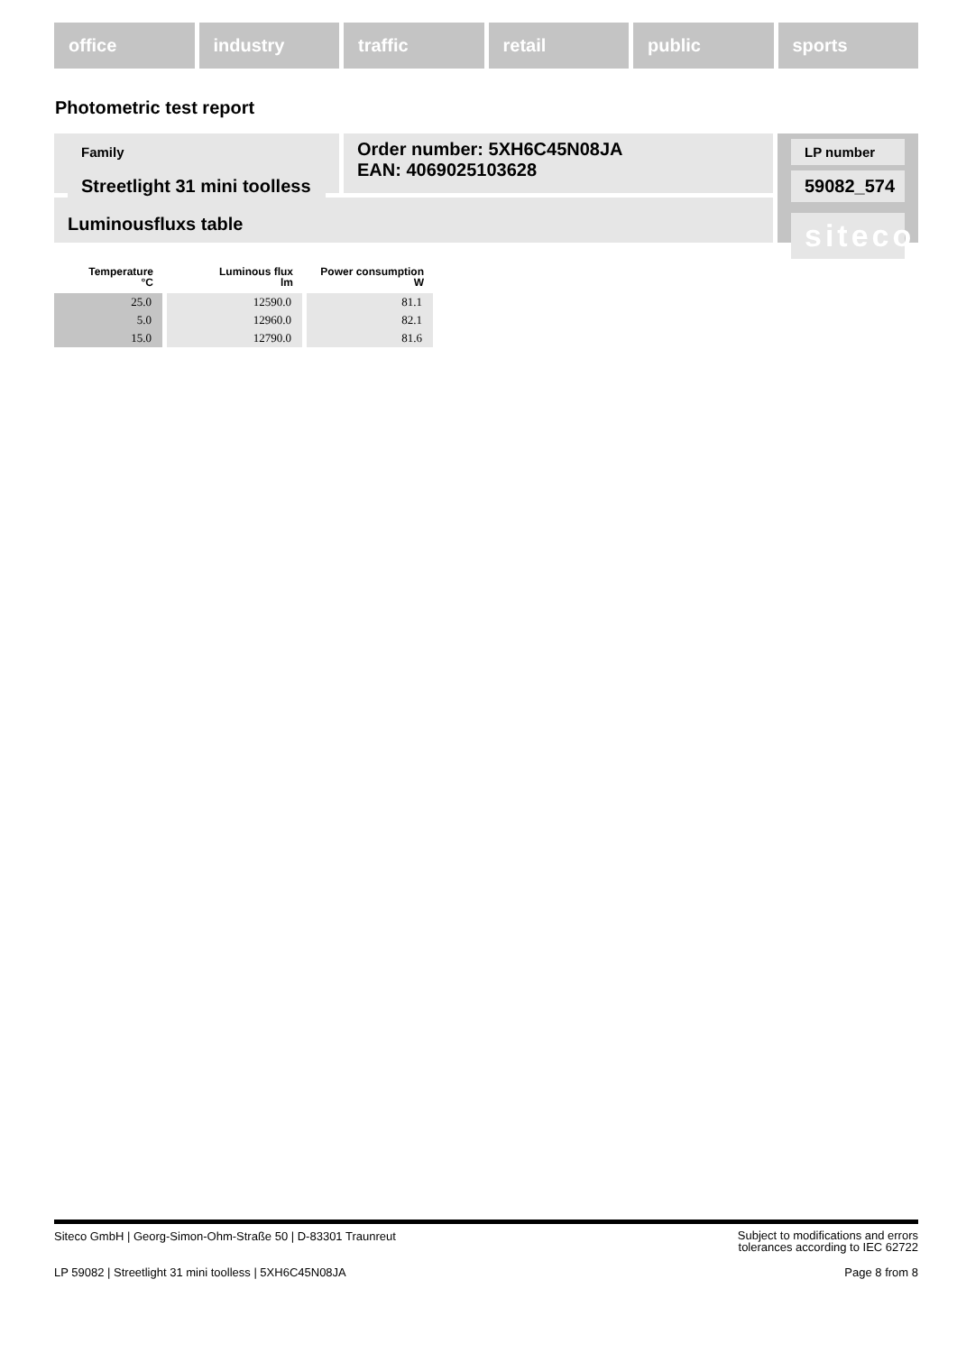office industry traffic retail public sports
Photometric test report
Family
Streetlight 31 mini toolless
Order number: 5XH6C45N08JA
EAN: 4069025103628
LP number
59082_574
siteco
Luminousfluxs table
| Temperature °C | Luminous flux lm | Power consumption W |
| --- | --- | --- |
| 25.0 | 12590.0 | 81.1 |
| 5.0 | 12960.0 | 82.1 |
| 15.0 | 12790.0 | 81.6 |
Siteco GmbH | Georg-Simon-Ohm-Straße 50 | D-83301 Traunreut
Subject to modifications and errors
tolerances according to IEC 62722
LP 59082 | Streetlight 31 mini toolless | 5XH6C45N08JA
Page 8 from 8